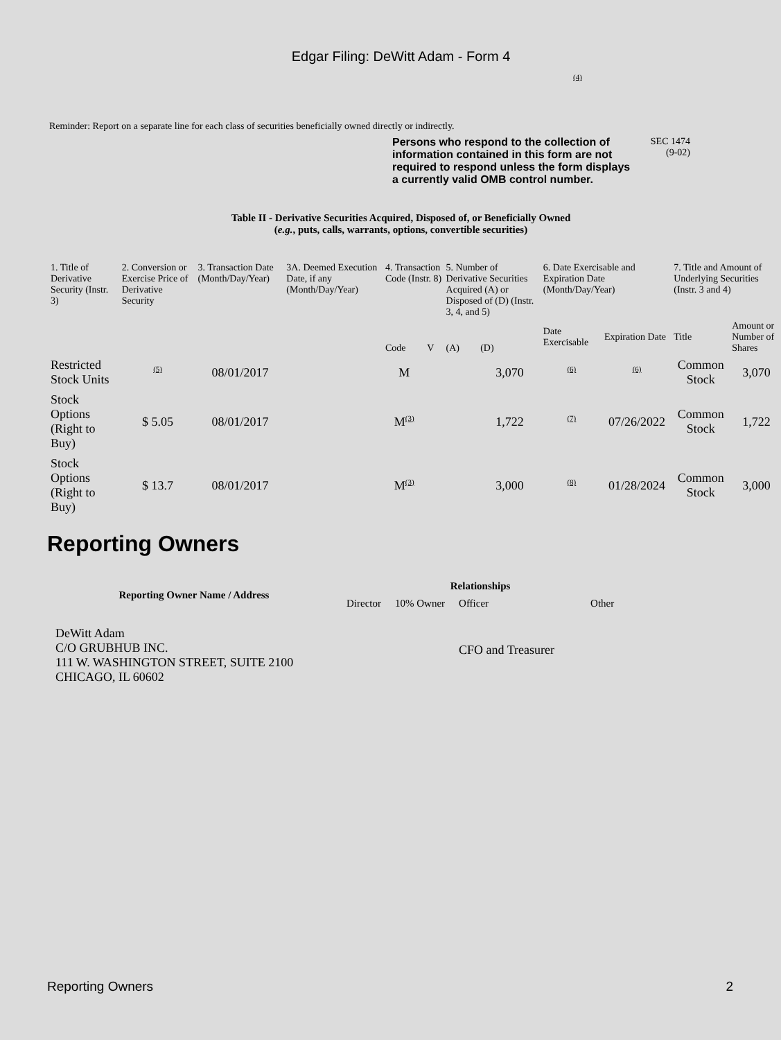Edgar Filing: DeWitt Adam - Form 4
<sup>(4)</sup>
Reminder: Report on a separate line for each class of securities beneficially owned directly or indirectly.
Persons who respond to the collection of information contained in this form are not required to respond unless the form displays a currently valid OMB control number.
SEC 1474
(9-02)
Table II - Derivative Securities Acquired, Disposed of, or Beneficially Owned
(e.g., puts, calls, warrants, options, convertible securities)
| 1. Title of Derivative Security (Instr. 3) | 2. Conversion or Exercise Price of Derivative Security | 3. Transaction Date (Month/Day/Year) | 3A. Deemed Execution Date, if any (Month/Day/Year) | 4. Transaction Code (Instr. 8) | | 5. Number of Derivative Securities Acquired (A) or Disposed of (D) (Instr. 3, 4, and 5) | | 6. Date Exercisable and Expiration Date (Month/Day/Year) | | 7. Title and Amount of Underlying Securities (Instr. 3 and 4) | |
| --- | --- | --- | --- | --- | --- | --- | --- | --- | --- | --- | --- |
| | | | | Code | V | (A) | (D) | Date Exercisable | Expiration Date | Title | Amount or Number of Shares |
| Restricted Stock Units | <sup>(5)</sup> | 08/01/2017 | | M | | | 3,070 | <sup>(6)</sup> | <sup>(6)</sup> | Common Stock | 3,070 |
| Stock Options (Right to Buy) | $ 5.05 | 08/01/2017 | | M<sup>(3)</sup> | | | 1,722 | <sup>(7)</sup> | 07/26/2022 | Common Stock | 1,722 |
| Stock Options (Right to Buy) | $ 13.7 | 08/01/2017 | | M<sup>(3)</sup> | | | 3,000 | <sup>(8)</sup> | 01/28/2024 | Common Stock | 3,000 |
Reporting Owners
| Reporting Owner Name / Address | Relationships | | | |
| --- | --- | --- | --- | --- |
| | Director | 10% Owner | Officer | Other |
| DeWitt Adam C/O GRUBHUB INC. 111 W. WASHINGTON STREET, SUITE 2100 CHICAGO, IL 60602 | | | CFO and Treasurer | |
Reporting Owners 2